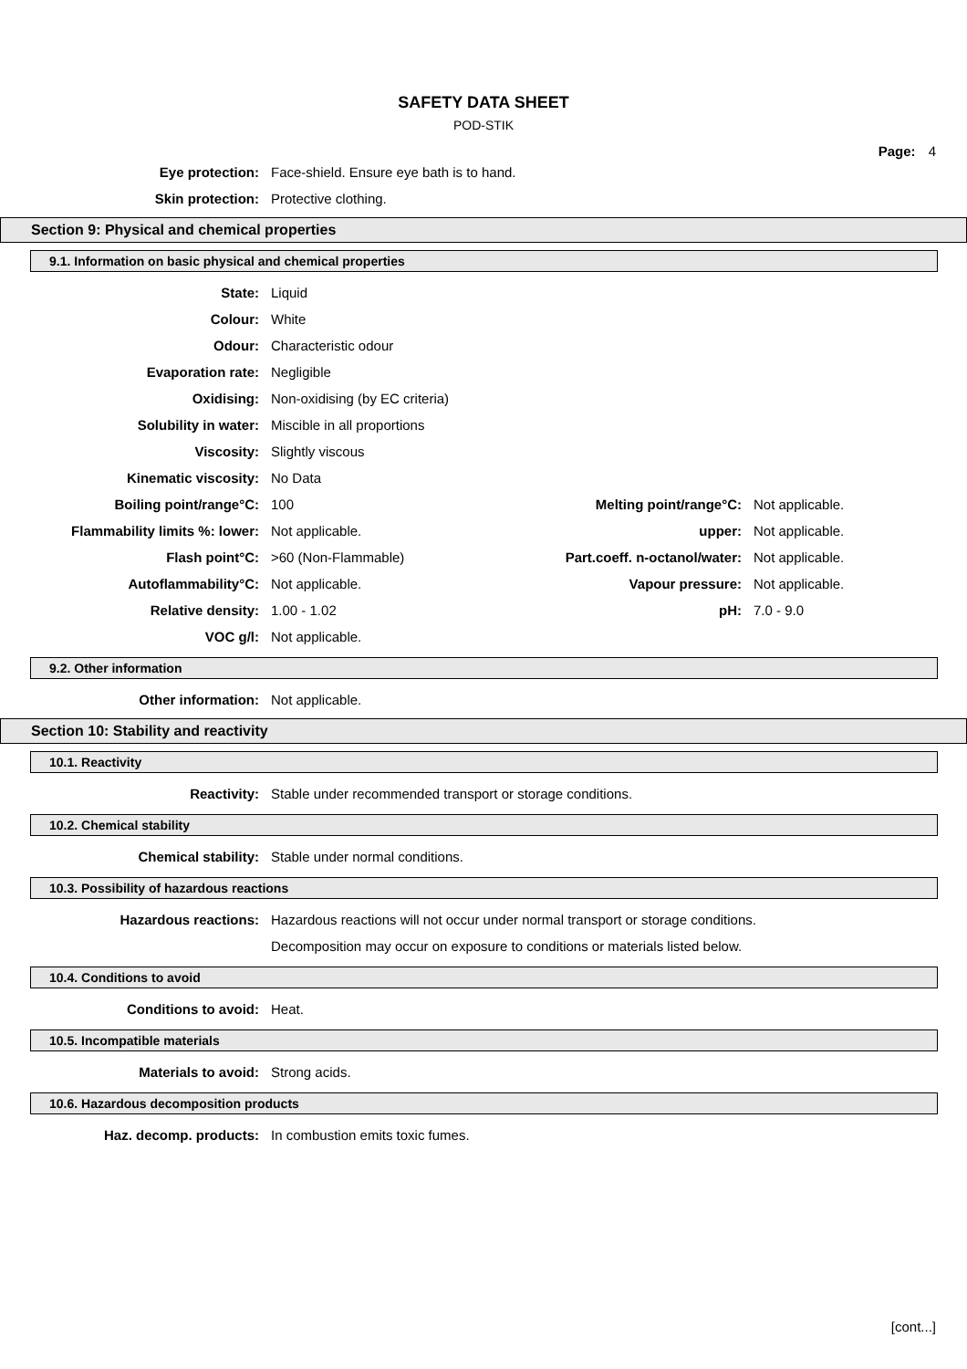SAFETY DATA SHEET
POD-STIK
Page: 4
| Eye protection: | Face-shield. Ensure eye bath is to hand. |
| Skin protection: | Protective clothing. |
Section 9: Physical and chemical properties
9.1. Information on basic physical and chemical properties
| State: | Liquid |
| Colour: | White |
| Odour: | Characteristic odour |
| Evaporation rate: | Negligible |
| Oxidising: | Non-oxidising (by EC criteria) |
| Solubility in water: | Miscible in all proportions |
| Viscosity: | Slightly viscous |
| Kinematic viscosity: | No Data |
| Boiling point/range°C: | 100 | Melting point/range°C: | Not applicable. |
| Flammability limits %: lower: | Not applicable. | upper: | Not applicable. |
| Flash point°C: | >60 (Non-Flammable) | Part.coeff. n-octanol/water: | Not applicable. |
| Autoflammability°C: | Not applicable. | Vapour pressure: | Not applicable. |
| Relative density: | 1.00 - 1.02 | pH: | 7.0 - 9.0 |
| VOC g/l: | Not applicable. | | |
9.2. Other information
| Other information: | Not applicable. |
Section 10: Stability and reactivity
10.1. Reactivity
| Reactivity: | Stable under recommended transport or storage conditions. |
10.2. Chemical stability
| Chemical stability: | Stable under normal conditions. |
10.3. Possibility of hazardous reactions
| Hazardous reactions: | Hazardous reactions will not occur under normal transport or storage conditions. |
| | Decomposition may occur on exposure to conditions or materials listed below. |
10.4. Conditions to avoid
| Conditions to avoid: | Heat. |
10.5. Incompatible materials
| Materials to avoid: | Strong acids. |
10.6. Hazardous decomposition products
| Haz. decomp. products: | In combustion emits toxic fumes. |
[cont...]